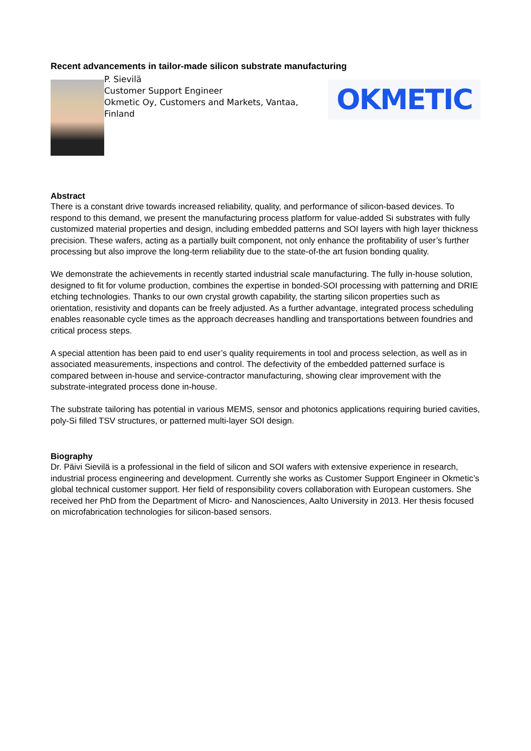Recent advancements in tailor-made silicon substrate manufacturing
P. Sievilä
Customer Support Engineer
Okmetic Oy, Customers and Markets, Vantaa, Finland
OKMETIC
Abstract
There is a constant drive towards increased reliability, quality, and performance of silicon-based devices. To respond to this demand, we present the manufacturing process platform for value-added Si substrates with fully customized material properties and design, including embedded patterns and SOI layers with high layer thickness precision. These wafers, acting as a partially built component, not only enhance the profitability of user’s further processing but also improve the long-term reliability due to the state-of-the art fusion bonding quality.
We demonstrate the achievements in recently started industrial scale manufacturing. The fully in-house solution, designed to fit for volume production, combines the expertise in bonded-SOI processing with patterning and DRIE etching technologies. Thanks to our own crystal growth capability, the starting silicon properties such as orientation, resistivity and dopants can be freely adjusted. As a further advantage, integrated process scheduling enables reasonable cycle times as the approach decreases handling and transportations between foundries and critical process steps.
A special attention has been paid to end user’s quality requirements in tool and process selection, as well as in associated measurements, inspections and control. The defectivity of the embedded patterned surface is compared between in-house and service-contractor manufacturing, showing clear improvement with the substrate-integrated process done in-house.
The substrate tailoring has potential in various MEMS, sensor and photonics applications requiring buried cavities, poly-Si filled TSV structures, or patterned multi-layer SOI design.
Biography
Dr. Päivi Sievilä is a professional in the field of silicon and SOI wafers with extensive experience in research, industrial process engineering and development. Currently she works as Customer Support Engineer in Okmetic’s global technical customer support. Her field of responsibility covers collaboration with European customers. She received her PhD from the Department of Micro- and Nanosciences, Aalto University in 2013. Her thesis focused on microfabrication technologies for silicon-based sensors.